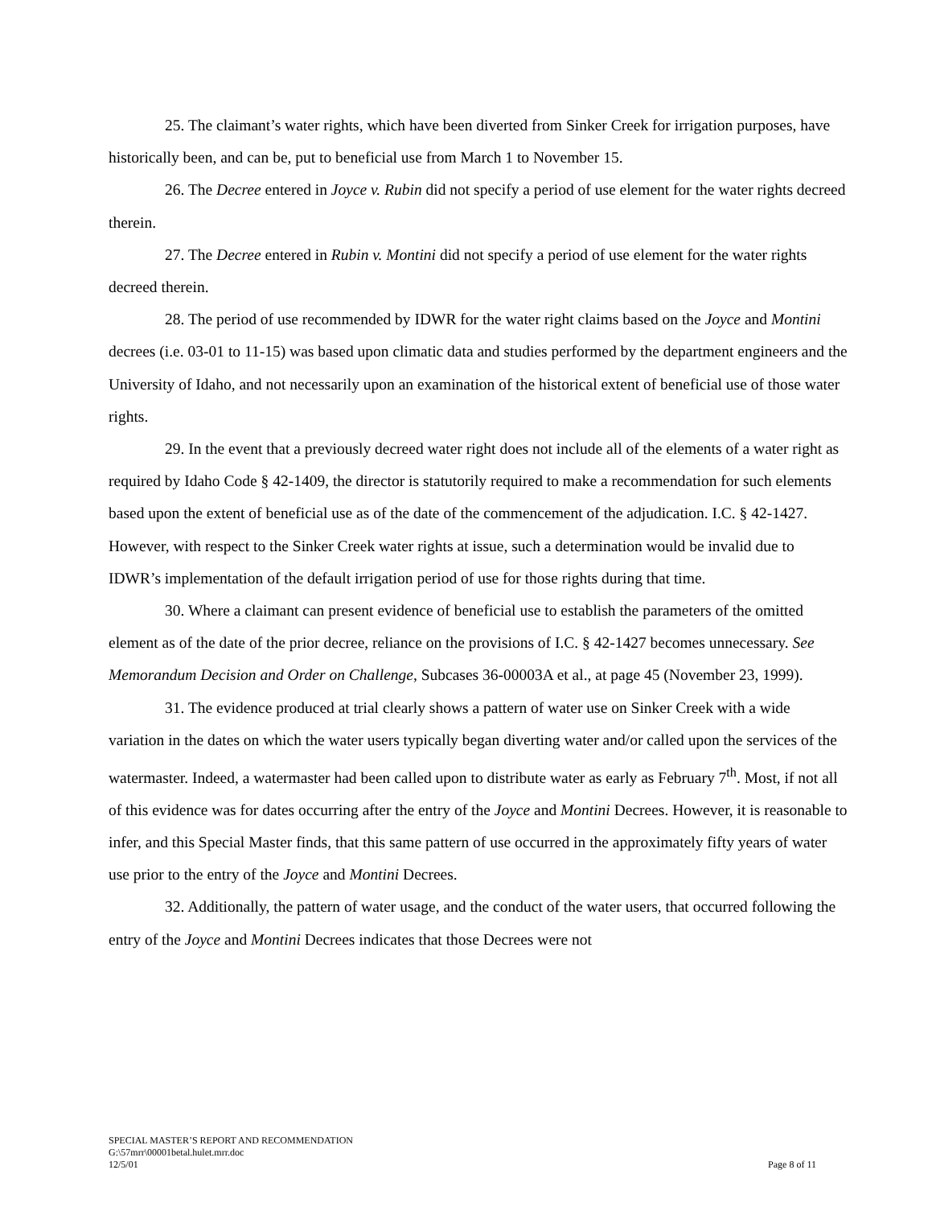25. The claimant’s water rights, which have been diverted from Sinker Creek for irrigation purposes, have historically been, and can be, put to beneficial use from March 1 to November 15.
26. The Decree entered in Joyce v. Rubin did not specify a period of use element for the water rights decreed therein.
27. The Decree entered in Rubin v. Montini did not specify a period of use element for the water rights decreed therein.
28. The period of use recommended by IDWR for the water right claims based on the Joyce and Montini decrees (i.e. 03-01 to 11-15) was based upon climatic data and studies performed by the department engineers and the University of Idaho, and not necessarily upon an examination of the historical extent of beneficial use of those water rights.
29. In the event that a previously decreed water right does not include all of the elements of a water right as required by Idaho Code § 42-1409, the director is statutorily required to make a recommendation for such elements based upon the extent of beneficial use as of the date of the commencement of the adjudication. I.C. § 42-1427. However, with respect to the Sinker Creek water rights at issue, such a determination would be invalid due to IDWR’s implementation of the default irrigation period of use for those rights during that time.
30. Where a claimant can present evidence of beneficial use to establish the parameters of the omitted element as of the date of the prior decree, reliance on the provisions of I.C. § 42-1427 becomes unnecessary. See Memorandum Decision and Order on Challenge, Subcases 36-00003A et al., at page 45 (November 23, 1999).
31. The evidence produced at trial clearly shows a pattern of water use on Sinker Creek with a wide variation in the dates on which the water users typically began diverting water and/or called upon the services of the watermaster. Indeed, a watermaster had been called upon to distribute water as early as February 7<sup>th</sup>. Most, if not all of this evidence was for dates occurring after the entry of the Joyce and Montini Decrees. However, it is reasonable to infer, and this Special Master finds, that this same pattern of use occurred in the approximately fifty years of water use prior to the entry of the Joyce and Montini Decrees.
32. Additionally, the pattern of water usage, and the conduct of the water users, that occurred following the entry of the Joyce and Montini Decrees indicates that those Decrees were not
SPECIAL MASTER’S REPORT AND RECOMMENDATION
G:\57mrr\00001betal.hulet.mrr.doc
12/5/01 Page 8 of 11